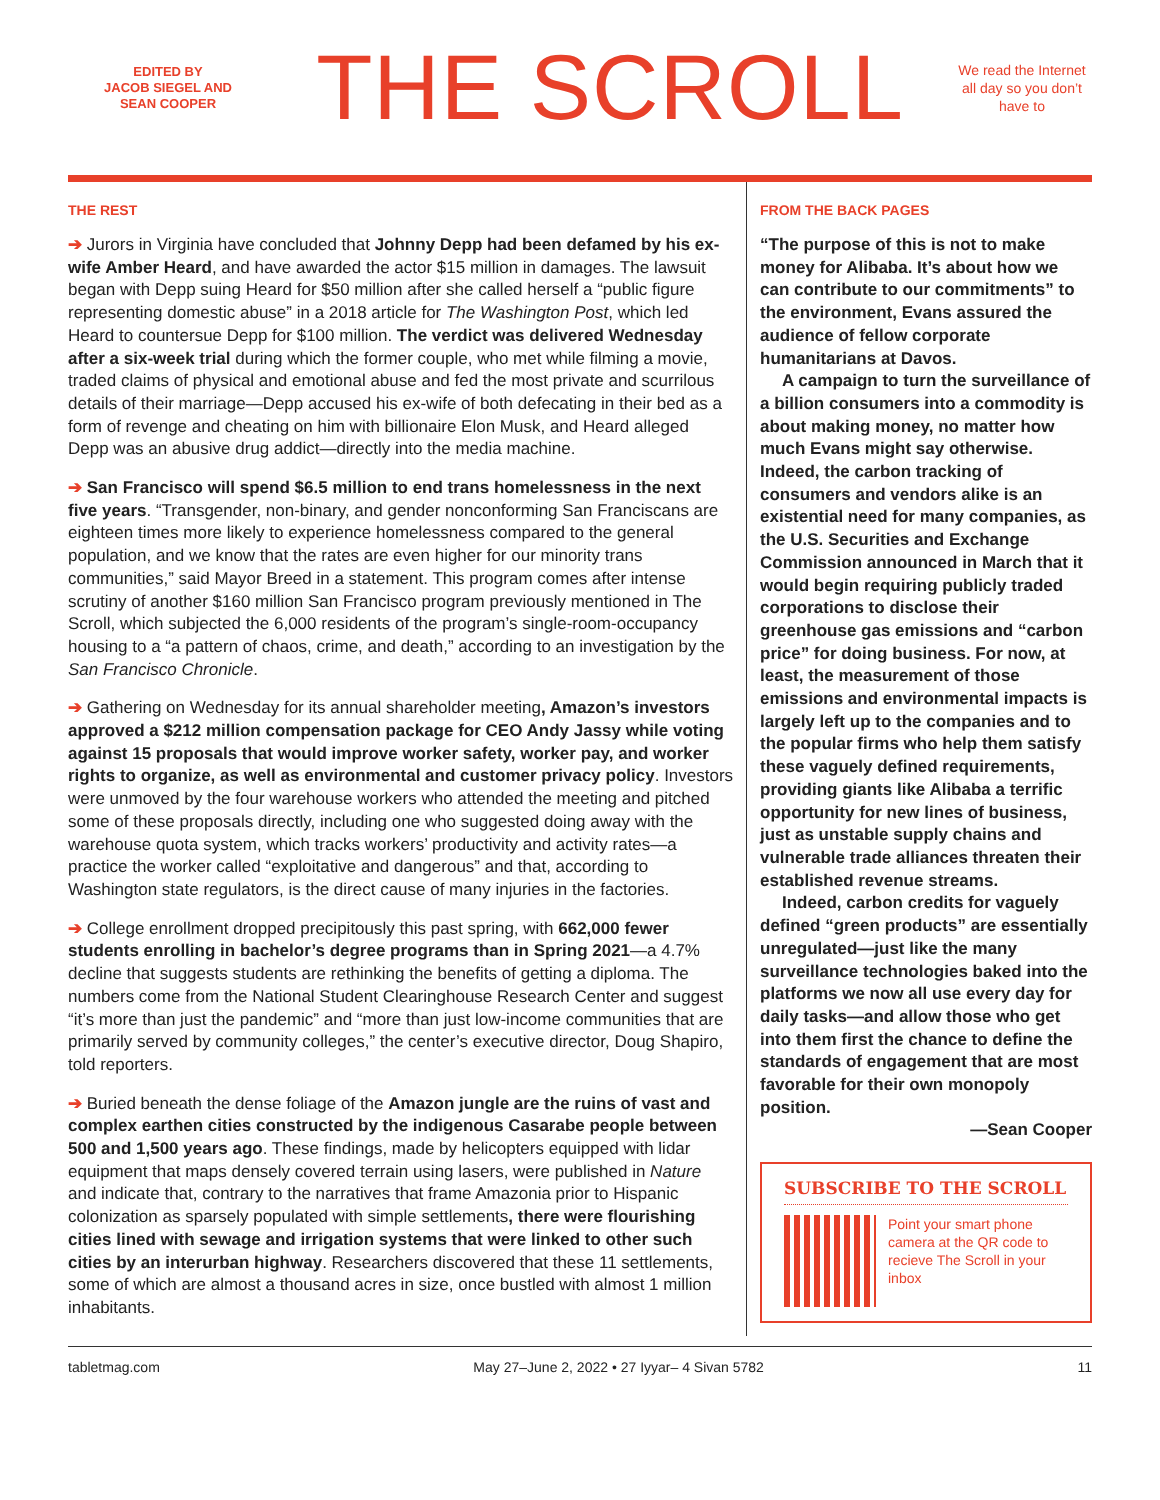EDITED BY
JACOB SIEGEL AND
SEAN COOPER
THE SCROLL
We read the Internet all day so you don’t have to
THE REST
➔ Jurors in Virginia have concluded that Johnny Depp had been defamed by his ex-wife Amber Heard, and have awarded the actor $15 million in damages. The lawsuit began with Depp suing Heard for $50 million after she called herself a “public figure representing domestic abuse” in a 2018 article for The Washington Post, which led Heard to countersue Depp for $100 million. The verdict was delivered Wednesday after a six-week trial during which the former couple, who met while filming a movie, traded claims of physical and emotional abuse and fed the most private and scurrilous details of their marriage—Depp accused his ex-wife of both defecating in their bed as a form of revenge and cheating on him with billionaire Elon Musk, and Heard alleged Depp was an abusive drug addict—directly into the media machine.
➔ San Francisco will spend $6.5 million to end trans homelessness in the next five years. “Transgender, non-binary, and gender nonconforming San Franciscans are eighteen times more likely to experience homelessness compared to the general population, and we know that the rates are even higher for our minority trans communities,” said Mayor Breed in a statement. This program comes after intense scrutiny of another $160 million San Francisco program previously mentioned in The Scroll, which subjected the 6,000 residents of the program’s single-room-occupancy housing to a “a pattern of chaos, crime, and death,” according to an investigation by the San Francisco Chronicle.
➔ Gathering on Wednesday for its annual shareholder meeting, Amazon’s investors approved a $212 million compensation package for CEO Andy Jassy while voting against 15 proposals that would improve worker safety, worker pay, and worker rights to organize, as well as environmental and customer privacy policy. Investors were unmoved by the four warehouse workers who attended the meeting and pitched some of these proposals directly, including one who suggested doing away with the warehouse quota system, which tracks workers’ productivity and activity rates—a practice the worker called “exploitative and dangerous” and that, according to Washington state regulators, is the direct cause of many injuries in the factories.
➔ College enrollment dropped precipitously this past spring, with 662,000 fewer students enrolling in bachelor’s degree programs than in Spring 2021—a 4.7% decline that suggests students are rethinking the benefits of getting a diploma. The numbers come from the National Student Clearinghouse Research Center and suggest “it’s more than just the pandemic” and “more than just low-income communities that are primarily served by community colleges,” the center’s executive director, Doug Shapiro, told reporters.
➔ Buried beneath the dense foliage of the Amazon jungle are the ruins of vast and complex earthen cities constructed by the indigenous Casarabe people between 500 and 1,500 years ago. These findings, made by helicopters equipped with lidar equipment that maps densely covered terrain using lasers, were published in Nature and indicate that, contrary to the narratives that frame Amazonia prior to Hispanic colonization as sparsely populated with simple settlements, there were flourishing cities lined with sewage and irrigation systems that were linked to other such cities by an interurban highway. Researchers discovered that these 11 settlements, some of which are almost a thousand acres in size, once bustled with almost 1 million inhabitants.
FROM THE BACK PAGES
“The purpose of this is not to make money for Alibaba. It’s about how we can contribute to our commitments” to the environment, Evans assured the audience of fellow corporate humanitarians at Davos.
A campaign to turn the surveillance of a billion consumers into a commodity is about making money, no matter how much Evans might say otherwise. Indeed, the carbon tracking of consumers and vendors alike is an existential need for many companies, as the U.S. Securities and Exchange Commission announced in March that it would begin requiring publicly traded corporations to disclose their greenhouse gas emissions and “carbon price” for doing business. For now, at least, the measurement of those emissions and environmental impacts is largely left up to the companies and to the popular firms who help them satisfy these vaguely defined requirements, providing giants like Alibaba a terrific opportunity for new lines of business, just as unstable supply chains and vulnerable trade alliances threaten their established revenue streams.
Indeed, carbon credits for vaguely defined “green products” are essentially unregulated—just like the many surveillance technologies baked into the platforms we now all use every day for daily tasks—and allow those who get into them first the chance to define the standards of engagement that are most favorable for their own monopoly position.
—Sean Cooper
SUBSCRIBE TO THE SCROLL
Point your smart phone camera at the QR code to recieve The Scroll in your inbox
tabletmag.com May 27–June 2, 2022 • 27 Iyyar– 4 Sivan 5782 11